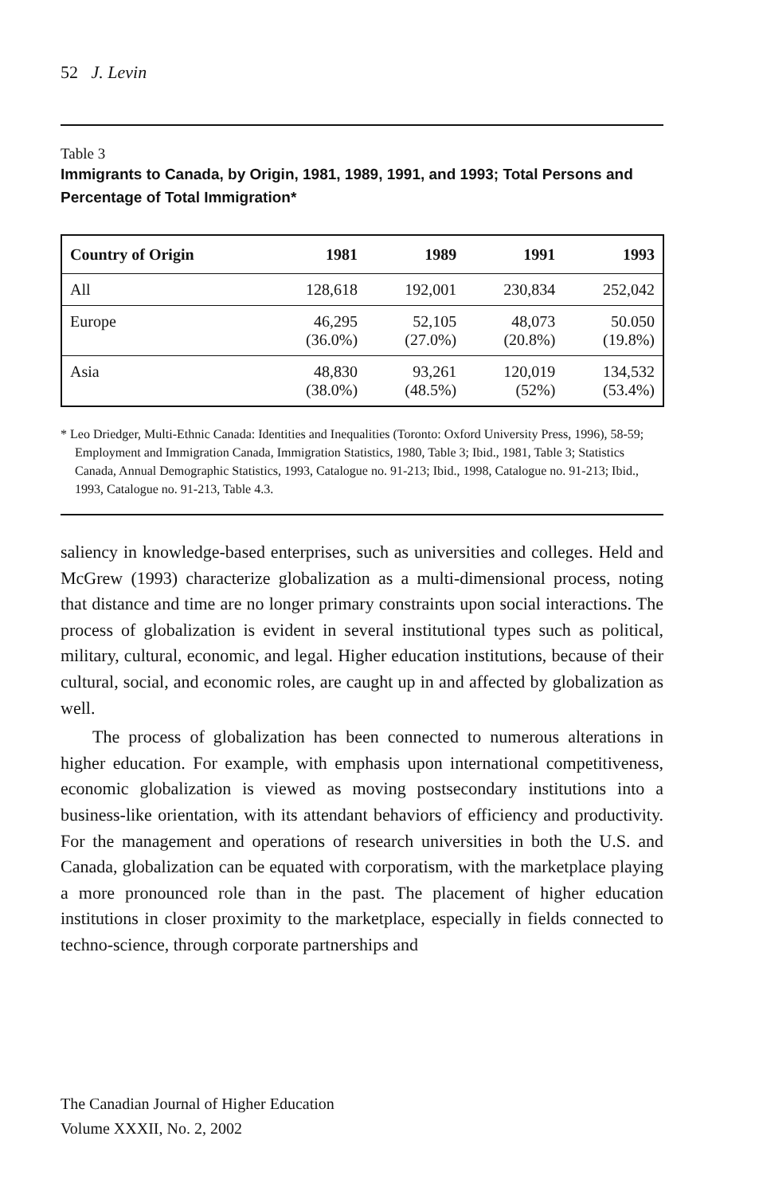52 J. Levin
Table 3
Immigrants to Canada, by Origin, 1981, 1989, 1991, and 1993; Total Persons and Percentage of Total Immigration*
| Country of Origin | 1981 | 1989 | 1991 | 1993 |
| --- | --- | --- | --- | --- |
| All | 128,618 | 192,001 | 230,834 | 252,042 |
| Europe | 46,295 (36.0%) | 52,105 (27.0%) | 48,073 (20.8%) | 50.050 (19.8%) |
| Asia | 48,830 (38.0%) | 93,261 (48.5%) | 120,019 (52%) | 134,532 (53.4%) |
* Leo Driedger, Multi-Ethnic Canada: Identities and Inequalities (Toronto: Oxford University Press, 1996), 58-59; Employment and Immigration Canada, Immigration Statistics, 1980, Table 3; Ibid., 1981, Table 3; Statistics Canada, Annual Demographic Statistics, 1993, Catalogue no. 91-213; Ibid., 1998, Catalogue no. 91-213; Ibid., 1993, Catalogue no. 91-213, Table 4.3.
saliency in knowledge-based enterprises, such as universities and colleges. Held and McGrew (1993) characterize globalization as a multi-dimensional process, noting that distance and time are no longer primary constraints upon social interactions. The process of globalization is evident in several institutional types such as political, military, cultural, economic, and legal. Higher education institutions, because of their cultural, social, and economic roles, are caught up in and affected by globalization as well.
The process of globalization has been connected to numerous alterations in higher education. For example, with emphasis upon international competitiveness, economic globalization is viewed as moving postsecondary institutions into a business-like orientation, with its attendant behaviors of efficiency and productivity. For the management and operations of research universities in both the U.S. and Canada, globalization can be equated with corporatism, with the marketplace playing a more pronounced role than in the past. The placement of higher education institutions in closer proximity to the marketplace, especially in fields connected to techno-science, through corporate partnerships and
The Canadian Journal of Higher Education
Volume XXXII, No. 2, 2002